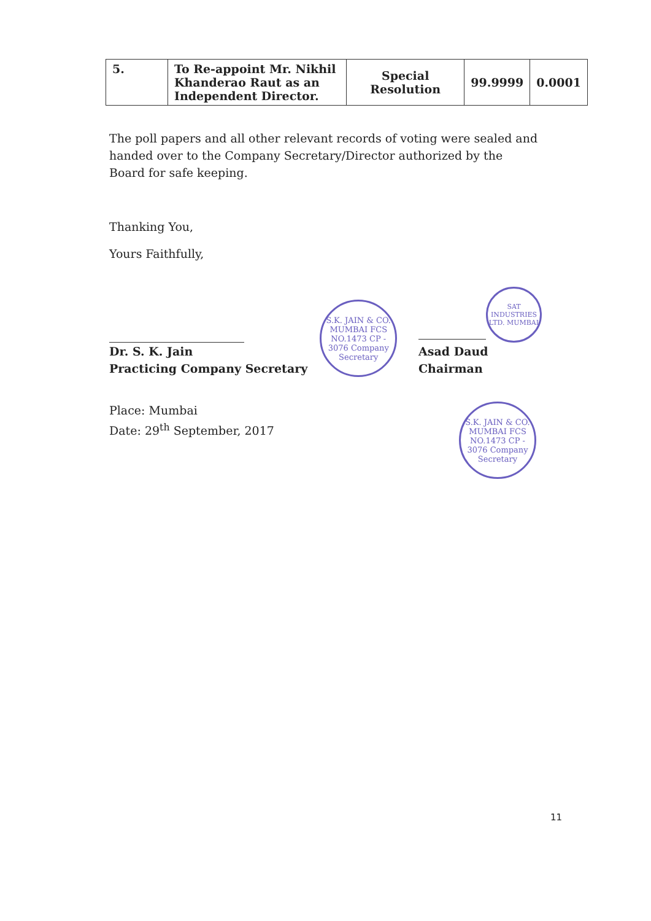| 5. | To Re-appoint Mr. Nikhil Khanderao Raut as an Independent Director. | Special Resolution | 99.9999 | 0.0001 |
The poll papers and all other relevant records of voting were sealed and handed over to the Company Secretary/Director authorized by the Board for safe keeping.
Thanking You,
Yours Faithfully,
Dr. S. K. Jain
Practicing Company Secretary
S.K. JAIN & CO. MUMBAI FCS NO.1473 CP - 3076 Company Secretary
SAT INDUSTRIES LTD. MUMBAI
Asad Daud
Chairman
Place: Mumbai
Date: 29<sup>th</sup> September, 2017
S.K. JAIN & CO. MUMBAI FCS NO.1473 CP - 3076 Company Secretary
11